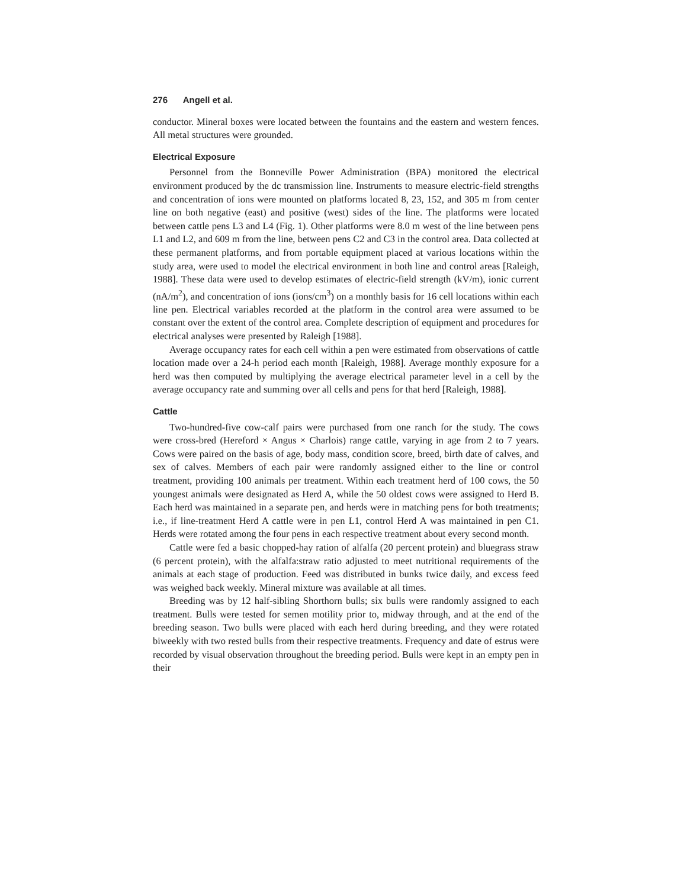276 Angell et al.
conductor. Mineral boxes were located between the fountains and the eastern and western fences. All metal structures were grounded.
Electrical Exposure
Personnel from the Bonneville Power Administration (BPA) monitored the electrical environment produced by the dc transmission line. Instruments to measure electric-field strengths and concentration of ions were mounted on platforms located 8, 23, 152, and 305 m from center line on both negative (east) and positive (west) sides of the line. The platforms were located between cattle pens L3 and L4 (Fig. 1). Other platforms were 8.0 m west of the line between pens L1 and L2, and 609 m from the line, between pens C2 and C3 in the control area. Data collected at these permanent platforms, and from portable equipment placed at various locations within the study area, were used to model the electrical environment in both line and control areas [Raleigh, 1988]. These data were used to develop estimates of electric-field strength (kV/m), ionic current (nA/m<sup>2</sup>), and concentration of ions (ions/cm<sup>3</sup>) on a monthly basis for 16 cell locations within each line pen. Electrical variables recorded at the platform in the control area were assumed to be constant over the extent of the control area. Complete description of equipment and procedures for electrical analyses were presented by Raleigh [1988].
Average occupancy rates for each cell within a pen were estimated from observations of cattle location made over a 24-h period each month [Raleigh, 1988]. Average monthly exposure for a herd was then computed by multiplying the average electrical parameter level in a cell by the average occupancy rate and summing over all cells and pens for that herd [Raleigh, 1988].
Cattle
Two-hundred-five cow-calf pairs were purchased from one ranch for the study. The cows were cross-bred (Hereford × Angus × Charlois) range cattle, varying in age from 2 to 7 years. Cows were paired on the basis of age, body mass, condition score, breed, birth date of calves, and sex of calves. Members of each pair were randomly assigned either to the line or control treatment, providing 100 animals per treatment. Within each treatment herd of 100 cows, the 50 youngest animals were designated as Herd A, while the 50 oldest cows were assigned to Herd B. Each herd was maintained in a separate pen, and herds were in matching pens for both treatments; i.e., if line-treatment Herd A cattle were in pen L1, control Herd A was maintained in pen C1. Herds were rotated among the four pens in each respective treatment about every second month.
Cattle were fed a basic chopped-hay ration of alfalfa (20 percent protein) and bluegrass straw (6 percent protein), with the alfalfa:straw ratio adjusted to meet nutritional requirements of the animals at each stage of production. Feed was distributed in bunks twice daily, and excess feed was weighed back weekly. Mineral mixture was available at all times.
Breeding was by 12 half-sibling Shorthorn bulls; six bulls were randomly assigned to each treatment. Bulls were tested for semen motility prior to, midway through, and at the end of the breeding season. Two bulls were placed with each herd during breeding, and they were rotated biweekly with two rested bulls from their respective treatments. Frequency and date of estrus were recorded by visual observation throughout the breeding period. Bulls were kept in an empty pen in their